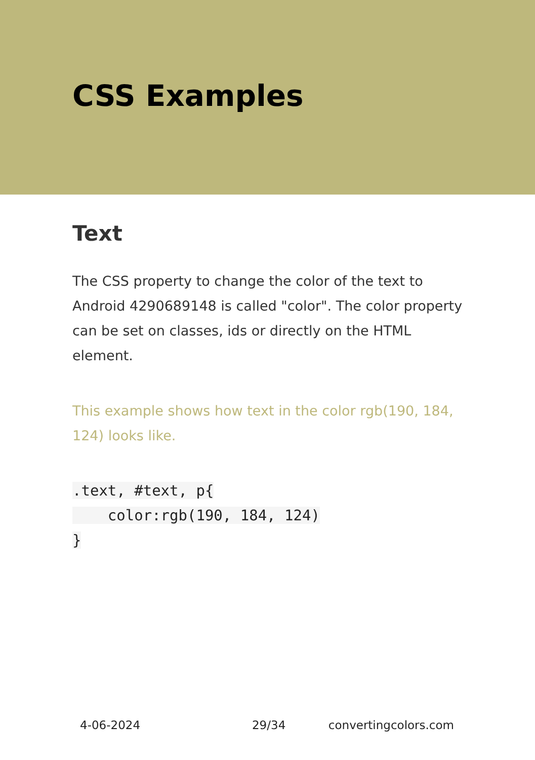CSS Examples
Text
The CSS property to change the color of the text to Android 4290689148 is called "color". The color property can be set on classes, ids or directly on the HTML element.
This example shows how text in the color rgb(190, 184, 124) looks like.
.text, #text, p{
    color:rgb(190, 184, 124)
}
4-06-2024 29/34 convertingcolors.com